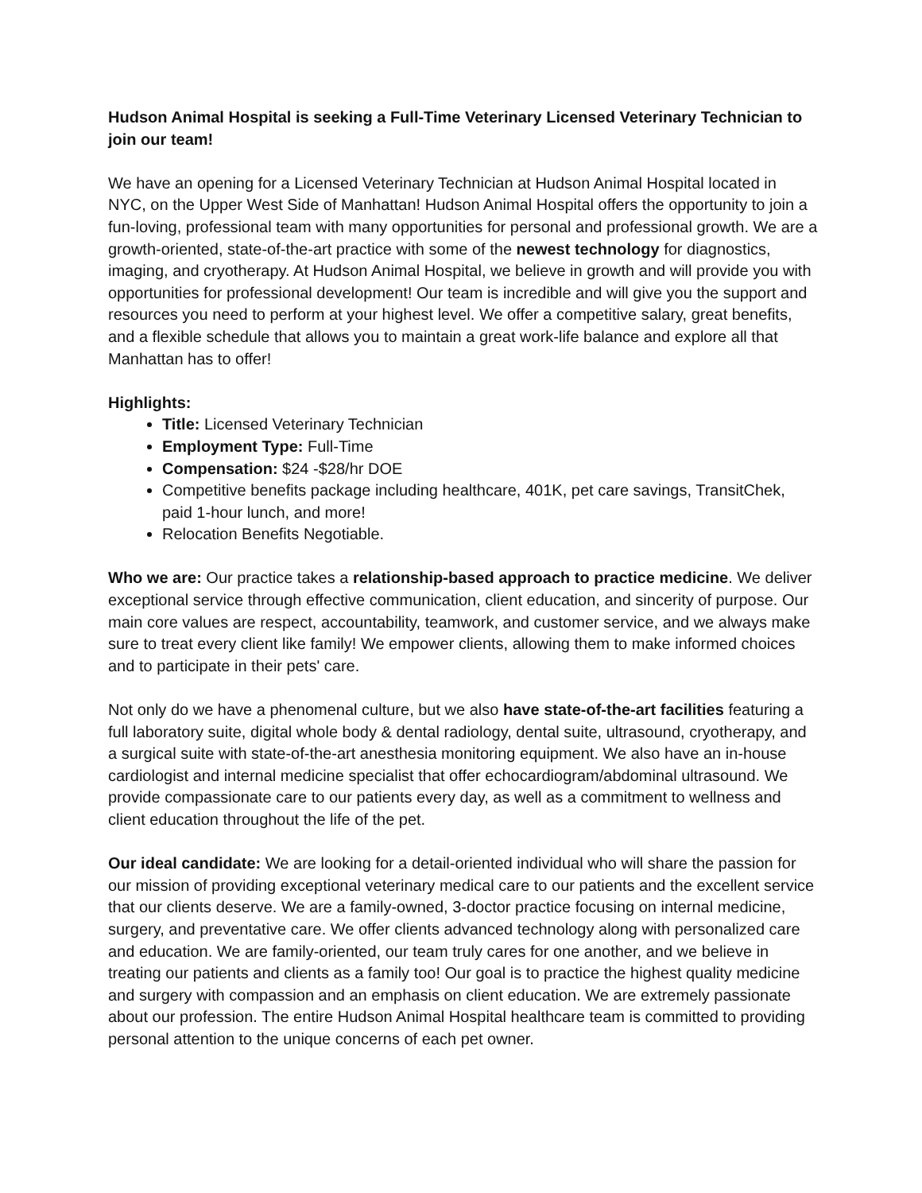Hudson Animal Hospital is seeking a Full-Time Veterinary Licensed Veterinary Technician to join our team!
We have an opening for a Licensed Veterinary Technician at Hudson Animal Hospital located in NYC, on the Upper West Side of Manhattan! Hudson Animal Hospital offers the opportunity to join a fun-loving, professional team with many opportunities for personal and professional growth. We are a growth-oriented, state-of-the-art practice with some of the newest technology for diagnostics, imaging, and cryotherapy. At Hudson Animal Hospital, we believe in growth and will provide you with opportunities for professional development! Our team is incredible and will give you the support and resources you need to perform at your highest level. We offer a competitive salary, great benefits, and a flexible schedule that allows you to maintain a great work-life balance and explore all that Manhattan has to offer!
Highlights:
Title: Licensed Veterinary Technician
Employment Type: Full-Time
Compensation: $24 -$28/hr DOE
Competitive benefits package including healthcare, 401K, pet care savings, TransitChek, paid 1-hour lunch, and more!
Relocation Benefits Negotiable.
Who we are: Our practice takes a relationship-based approach to practice medicine. We deliver exceptional service through effective communication, client education, and sincerity of purpose. Our main core values are respect, accountability, teamwork, and customer service, and we always make sure to treat every client like family! We empower clients, allowing them to make informed choices and to participate in their pets' care.
Not only do we have a phenomenal culture, but we also have state-of-the-art facilities featuring a full laboratory suite, digital whole body & dental radiology, dental suite, ultrasound, cryotherapy, and a surgical suite with state-of-the-art anesthesia monitoring equipment. We also have an in-house cardiologist and internal medicine specialist that offer echocardiogram/abdominal ultrasound. We provide compassionate care to our patients every day, as well as a commitment to wellness and client education throughout the life of the pet.
Our ideal candidate: We are looking for a detail-oriented individual who will share the passion for our mission of providing exceptional veterinary medical care to our patients and the excellent service that our clients deserve. We are a family-owned, 3-doctor practice focusing on internal medicine, surgery, and preventative care. We offer clients advanced technology along with personalized care and education. We are family-oriented, our team truly cares for one another, and we believe in treating our patients and clients as a family too! Our goal is to practice the highest quality medicine and surgery with compassion and an emphasis on client education. We are extremely passionate about our profession. The entire Hudson Animal Hospital healthcare team is committed to providing personal attention to the unique concerns of each pet owner.